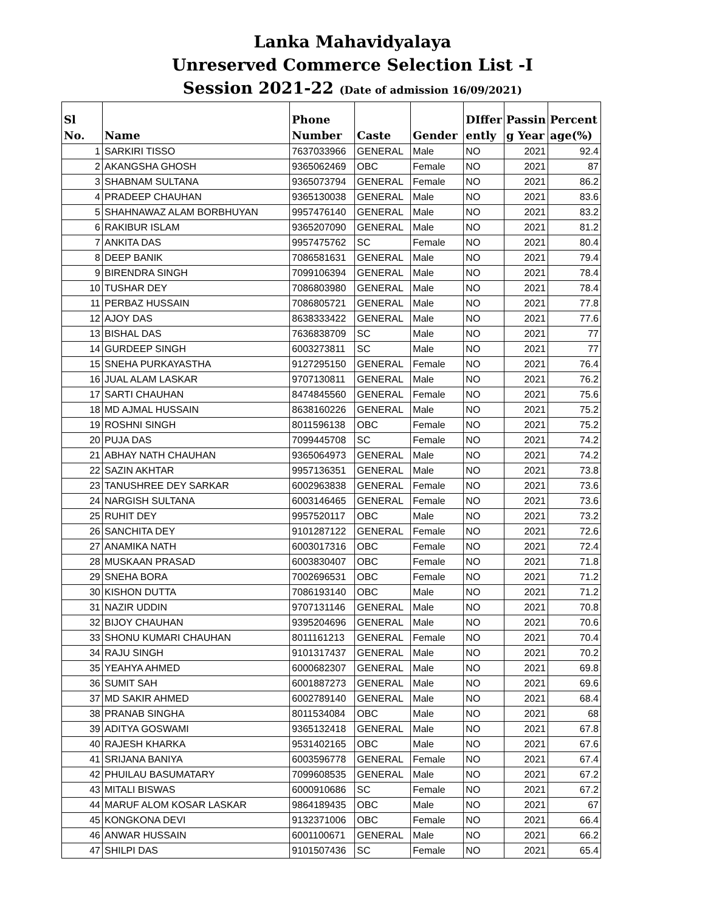Lanka Mahavidyalaya
Unreserved Commerce Selection List -I
Session 2021-22 (Date of admission 16/09/2021)
| Sl No. | Name | Phone Number | Caste | Gender | DIffer ently | Passin g Year | Percent age(%) |
| --- | --- | --- | --- | --- | --- | --- | --- |
| 1 | SARKIRI TISSO | 7637033966 | GENERAL | Male | NO | 2021 | 92.4 |
| 2 | AKANGSHA GHOSH | 9365062469 | OBC | Female | NO | 2021 | 87 |
| 3 | SHABNAM SULTANA | 9365073794 | GENERAL | Female | NO | 2021 | 86.2 |
| 4 | PRADEEP CHAUHAN | 9365130038 | GENERAL | Male | NO | 2021 | 83.6 |
| 5 | SHAHNAWAZ ALAM BORBHUYAN | 9957476140 | GENERAL | Male | NO | 2021 | 83.2 |
| 6 | RAKIBUR ISLAM | 9365207090 | GENERAL | Male | NO | 2021 | 81.2 |
| 7 | ANKITA DAS | 9957475762 | SC | Female | NO | 2021 | 80.4 |
| 8 | DEEP BANIK | 7086581631 | GENERAL | Male | NO | 2021 | 79.4 |
| 9 | BIRENDRA SINGH | 7099106394 | GENERAL | Male | NO | 2021 | 78.4 |
| 10 | TUSHAR DEY | 7086803980 | GENERAL | Male | NO | 2021 | 78.4 |
| 11 | PERBAZ HUSSAIN | 7086805721 | GENERAL | Male | NO | 2021 | 77.8 |
| 12 | AJOY DAS | 8638333422 | GENERAL | Male | NO | 2021 | 77.6 |
| 13 | BISHAL DAS | 7636838709 | SC | Male | NO | 2021 | 77 |
| 14 | GURDEEP SINGH | 6003273811 | SC | Male | NO | 2021 | 77 |
| 15 | SNEHA PURKAYASTHA | 9127295150 | GENERAL | Female | NO | 2021 | 76.4 |
| 16 | JUAL ALAM LASKAR | 9707130811 | GENERAL | Male | NO | 2021 | 76.2 |
| 17 | SARTI CHAUHAN | 8474845560 | GENERAL | Female | NO | 2021 | 75.6 |
| 18 | MD AJMAL HUSSAIN | 8638160226 | GENERAL | Male | NO | 2021 | 75.2 |
| 19 | ROSHNI SINGH | 8011596138 | OBC | Female | NO | 2021 | 75.2 |
| 20 | PUJA DAS | 7099445708 | SC | Female | NO | 2021 | 74.2 |
| 21 | ABHAY NATH CHAUHAN | 9365064973 | GENERAL | Male | NO | 2021 | 74.2 |
| 22 | SAZIN AKHTAR | 9957136351 | GENERAL | Male | NO | 2021 | 73.8 |
| 23 | TANUSHREE DEY SARKAR | 6002963838 | GENERAL | Female | NO | 2021 | 73.6 |
| 24 | NARGISH SULTANA | 6003146465 | GENERAL | Female | NO | 2021 | 73.6 |
| 25 | RUHIT DEY | 9957520117 | OBC | Male | NO | 2021 | 73.2 |
| 26 | SANCHITA DEY | 9101287122 | GENERAL | Female | NO | 2021 | 72.6 |
| 27 | ANAMIKA NATH | 6003017316 | OBC | Female | NO | 2021 | 72.4 |
| 28 | MUSKAAN PRASAD | 6003830407 | OBC | Female | NO | 2021 | 71.8 |
| 29 | SNEHA BORA | 7002696531 | OBC | Female | NO | 2021 | 71.2 |
| 30 | KISHON DUTTA | 7086193140 | OBC | Male | NO | 2021 | 71.2 |
| 31 | NAZIR UDDIN | 9707131146 | GENERAL | Male | NO | 2021 | 70.8 |
| 32 | BIJOY CHAUHAN | 9395204696 | GENERAL | Male | NO | 2021 | 70.6 |
| 33 | SHONU KUMARI CHAUHAN | 8011161213 | GENERAL | Female | NO | 2021 | 70.4 |
| 34 | RAJU SINGH | 9101317437 | GENERAL | Male | NO | 2021 | 70.2 |
| 35 | YEAHYA AHMED | 6000682307 | GENERAL | Male | NO | 2021 | 69.8 |
| 36 | SUMIT SAH | 6001887273 | GENERAL | Male | NO | 2021 | 69.6 |
| 37 | MD SAKIR AHMED | 6002789140 | GENERAL | Male | NO | 2021 | 68.4 |
| 38 | PRANAB SINGHA | 8011534084 | OBC | Male | NO | 2021 | 68 |
| 39 | ADITYA GOSWAMI | 9365132418 | GENERAL | Male | NO | 2021 | 67.8 |
| 40 | RAJESH KHARKA | 9531402165 | OBC | Male | NO | 2021 | 67.6 |
| 41 | SRIJANA BANIYA | 6003596778 | GENERAL | Female | NO | 2021 | 67.4 |
| 42 | PHUILAU BASUMATARY | 7099608535 | GENERAL | Male | NO | 2021 | 67.2 |
| 43 | MITALI BISWAS | 6000910686 | SC | Female | NO | 2021 | 67.2 |
| 44 | MARUF ALOM KOSAR LASKAR | 9864189435 | OBC | Male | NO | 2021 | 67 |
| 45 | KONGKONA DEVI | 9132371006 | OBC | Female | NO | 2021 | 66.4 |
| 46 | ANWAR HUSSAIN | 6001100671 | GENERAL | Male | NO | 2021 | 66.2 |
| 47 | SHILPI DAS | 9101507436 | SC | Female | NO | 2021 | 65.4 |